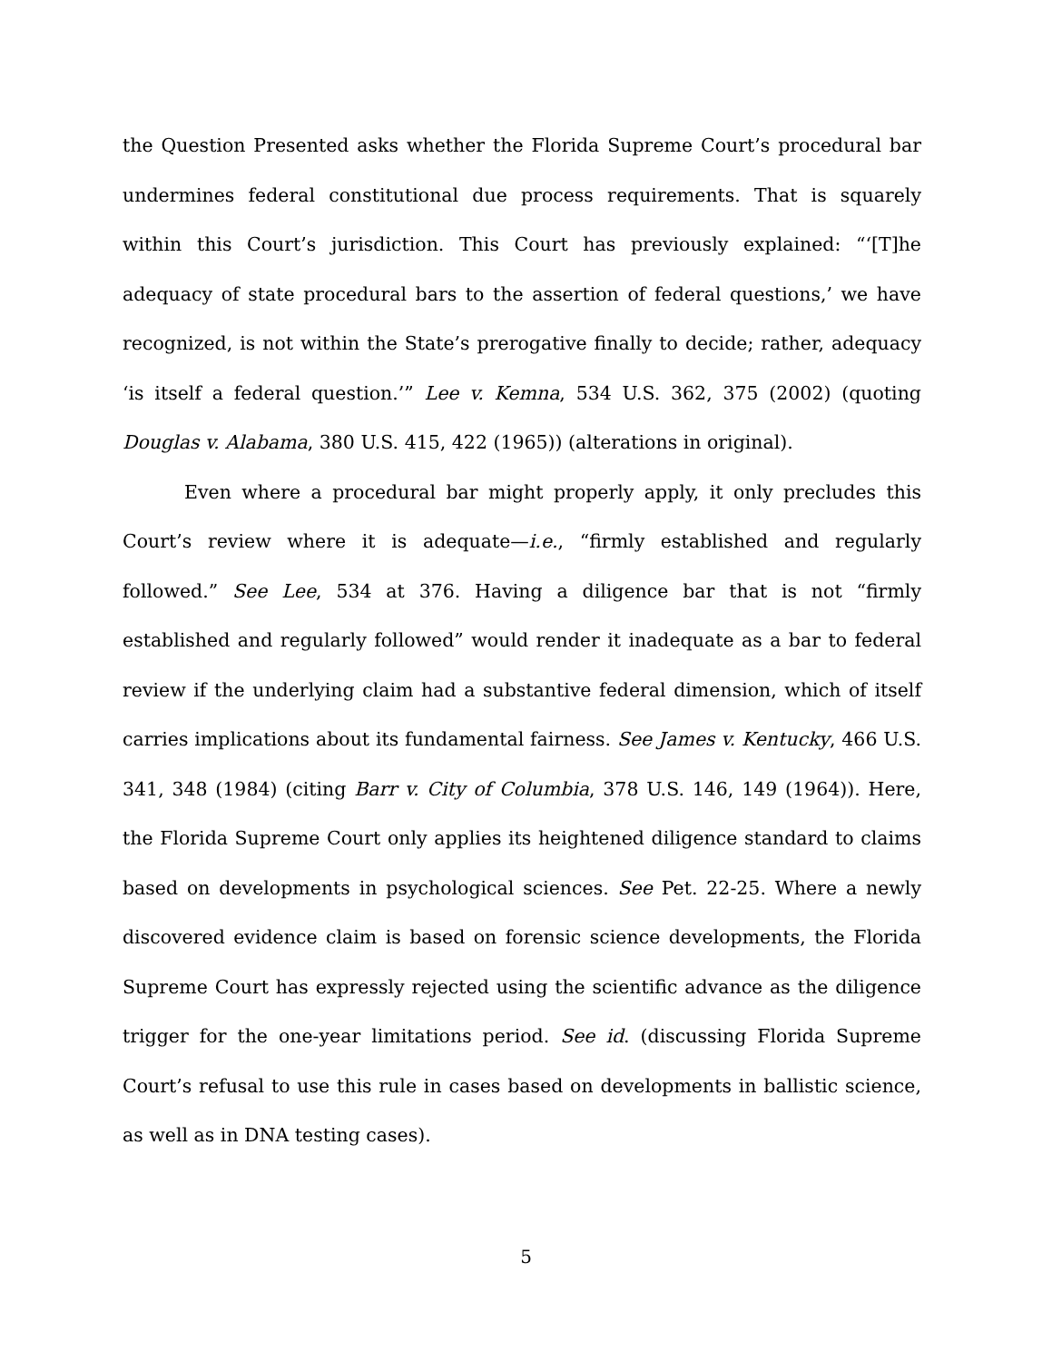the Question Presented asks whether the Florida Supreme Court’s procedural bar undermines federal constitutional due process requirements. That is squarely within this Court’s jurisdiction. This Court has previously explained: “‘[T]he adequacy of state procedural bars to the assertion of federal questions,’ we have recognized, is not within the State’s prerogative finally to decide; rather, adequacy ‘is itself a federal question.’” Lee v. Kemna, 534 U.S. 362, 375 (2002) (quoting Douglas v. Alabama, 380 U.S. 415, 422 (1965)) (alterations in original).
Even where a procedural bar might properly apply, it only precludes this Court’s review where it is adequate—i.e., “firmly established and regularly followed.” See Lee, 534 at 376. Having a diligence bar that is not “firmly established and regularly followed” would render it inadequate as a bar to federal review if the underlying claim had a substantive federal dimension, which of itself carries implications about its fundamental fairness. See James v. Kentucky, 466 U.S. 341, 348 (1984) (citing Barr v. City of Columbia, 378 U.S. 146, 149 (1964)). Here, the Florida Supreme Court only applies its heightened diligence standard to claims based on developments in psychological sciences. See Pet. 22-25. Where a newly discovered evidence claim is based on forensic science developments, the Florida Supreme Court has expressly rejected using the scientific advance as the diligence trigger for the one-year limitations period. See id. (discussing Florida Supreme Court’s refusal to use this rule in cases based on developments in ballistic science, as well as in DNA testing cases).
5